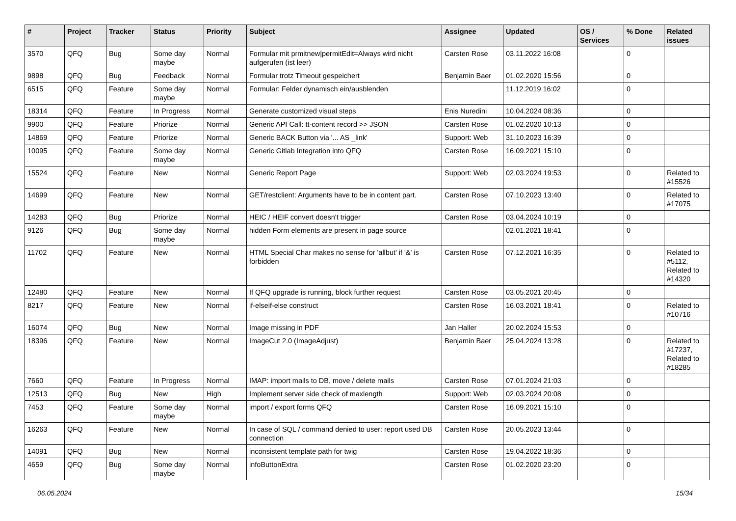| # | Project | Tracker | Status | Priority | Subject | Assignee | Updated | OS / Services | % Done | Related issues |
| --- | --- | --- | --- | --- | --- | --- | --- | --- | --- | --- |
| 3570 | QFQ | Bug | Some day maybe | Normal | Formular mit prmitnew/permitEdit=Always wird nicht aufgerufen (ist leer) | Carsten Rose | 03.11.2022 16:08 | | 0 | |
| 9898 | QFQ | Bug | Feedback | Normal | Formular trotz Timeout gespeichert | Benjamin Baer | 01.02.2020 15:56 | | 0 | |
| 6515 | QFQ | Feature | Some day maybe | Normal | Formular: Felder dynamisch ein/ausblenden | | 11.12.2019 16:02 | | 0 | |
| 18314 | QFQ | Feature | In Progress | Normal | Generate customized visual steps | Enis Nuredini | 10.04.2024 08:36 | | 0 | |
| 9900 | QFQ | Feature | Priorize | Normal | Generic API Call: tt-content record >> JSON | Carsten Rose | 01.02.2020 10:13 | | 0 | |
| 14869 | QFQ | Feature | Priorize | Normal | Generic BACK Button via '... AS _link' | Support: Web | 31.10.2023 16:39 | | 0 | |
| 10095 | QFQ | Feature | Some day maybe | Normal | Generic Gitlab Integration into QFQ | Carsten Rose | 16.09.2021 15:10 | | 0 | |
| 15524 | QFQ | Feature | New | Normal | Generic Report Page | Support: Web | 02.03.2024 19:53 | | 0 | Related to #15526 |
| 14699 | QFQ | Feature | New | Normal | GET/restclient: Arguments have to be in content part. | Carsten Rose | 07.10.2023 13:40 | | 0 | Related to #17075 |
| 14283 | QFQ | Bug | Priorize | Normal | HEIC / HEIF convert doesn't trigger | Carsten Rose | 03.04.2024 10:19 | | 0 | |
| 9126 | QFQ | Bug | Some day maybe | Normal | hidden Form elements are present in page source | | 02.01.2021 18:41 | | 0 | |
| 11702 | QFQ | Feature | New | Normal | HTML Special Char makes no sense for 'allbut' if '&' is forbidden | Carsten Rose | 07.12.2021 16:35 | | 0 | Related to #5112, Related to #14320 |
| 12480 | QFQ | Feature | New | Normal | If QFQ upgrade is running, block further request | Carsten Rose | 03.05.2021 20:45 | | 0 | |
| 8217 | QFQ | Feature | New | Normal | if-elseif-else construct | Carsten Rose | 16.03.2021 18:41 | | 0 | Related to #10716 |
| 16074 | QFQ | Bug | New | Normal | Image missing in PDF | Jan Haller | 20.02.2024 15:53 | | 0 | |
| 18396 | QFQ | Feature | New | Normal | ImageCut 2.0 (ImageAdjust) | Benjamin Baer | 25.04.2024 13:28 | | 0 | Related to #17237, Related to #18285 |
| 7660 | QFQ | Feature | In Progress | Normal | IMAP: import mails to DB, move / delete mails | Carsten Rose | 07.01.2024 21:03 | | 0 | |
| 12513 | QFQ | Bug | New | High | Implement server side check of maxlength | Support: Web | 02.03.2024 20:08 | | 0 | |
| 7453 | QFQ | Feature | Some day maybe | Normal | import / export forms QFQ | Carsten Rose | 16.09.2021 15:10 | | 0 | |
| 16263 | QFQ | Feature | New | Normal | In case of SQL / command denied to user: report used DB connection | Carsten Rose | 20.05.2023 13:44 | | 0 | |
| 14091 | QFQ | Bug | New | Normal | inconsistent template path for twig | Carsten Rose | 19.04.2022 18:36 | | 0 | |
| 4659 | QFQ | Bug | Some day maybe | Normal | infoButtonExtra | Carsten Rose | 01.02.2020 23:20 | | 0 | |
06.05.2024 15/34